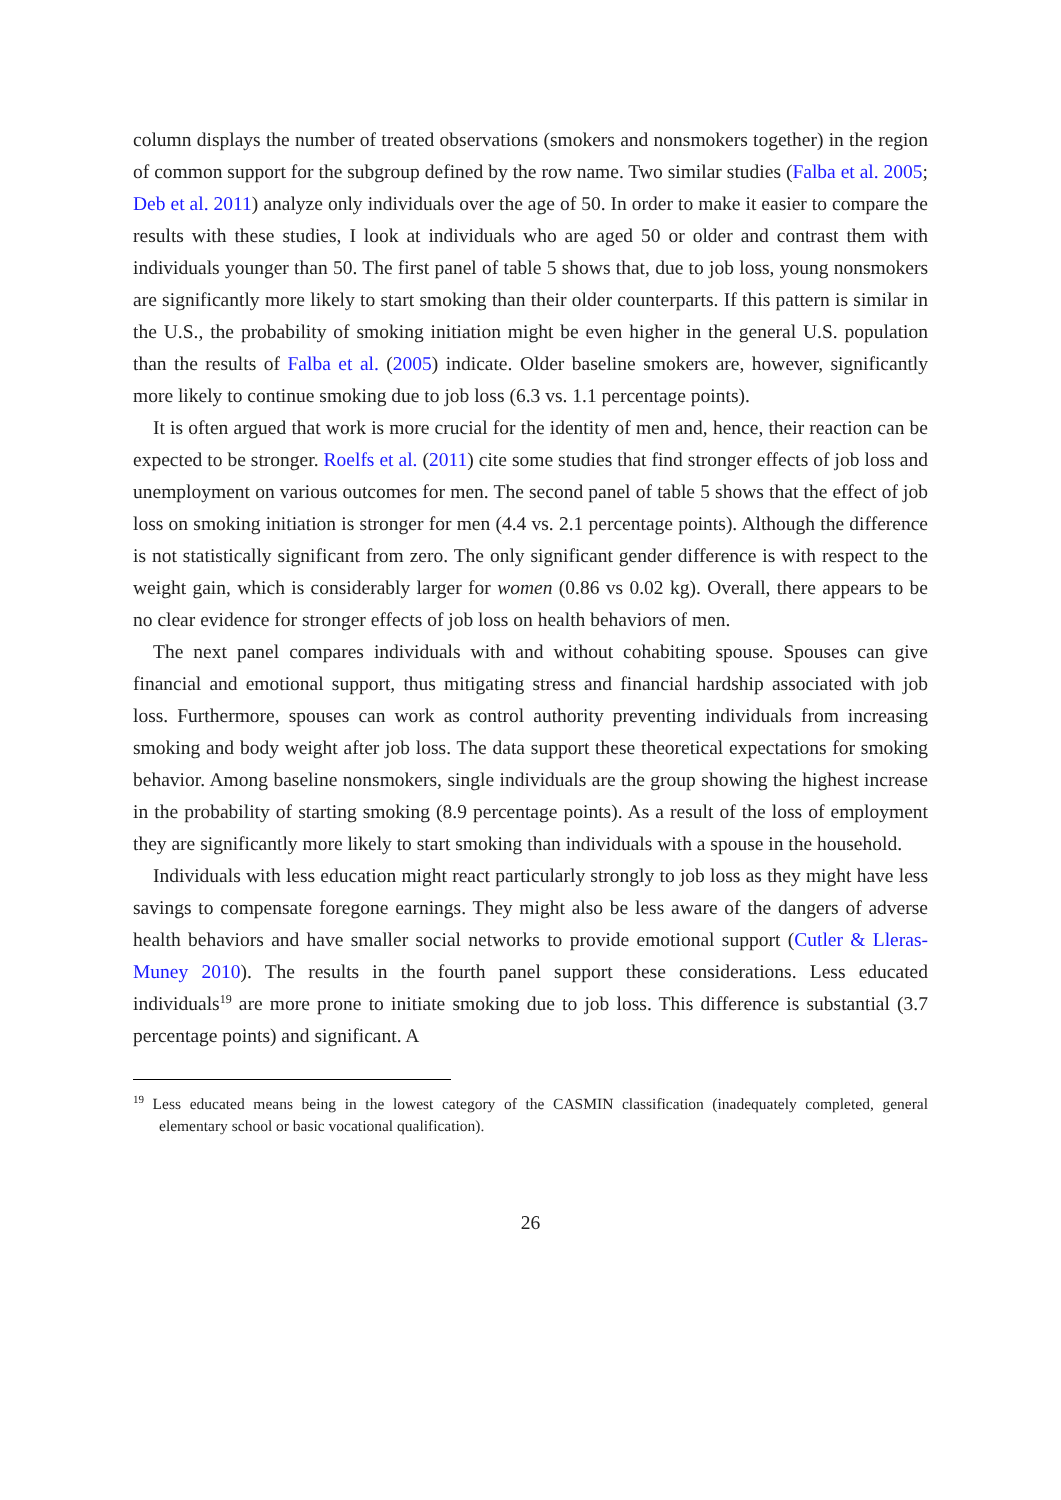column displays the number of treated observations (smokers and nonsmokers together) in the region of common support for the subgroup defined by the row name. Two similar studies (Falba et al. 2005; Deb et al. 2011) analyze only individuals over the age of 50. In order to make it easier to compare the results with these studies, I look at individuals who are aged 50 or older and contrast them with individuals younger than 50. The first panel of table 5 shows that, due to job loss, young nonsmokers are significantly more likely to start smoking than their older counterparts. If this pattern is similar in the U.S., the probability of smoking initiation might be even higher in the general U.S. population than the results of Falba et al. (2005) indicate. Older baseline smokers are, however, significantly more likely to continue smoking due to job loss (6.3 vs. 1.1 percentage points).
It is often argued that work is more crucial for the identity of men and, hence, their reaction can be expected to be stronger. Roelfs et al. (2011) cite some studies that find stronger effects of job loss and unemployment on various outcomes for men. The second panel of table 5 shows that the effect of job loss on smoking initiation is stronger for men (4.4 vs. 2.1 percentage points). Although the difference is not statistically significant from zero. The only significant gender difference is with respect to the weight gain, which is considerably larger for women (0.86 vs 0.02 kg). Overall, there appears to be no clear evidence for stronger effects of job loss on health behaviors of men.
The next panel compares individuals with and without cohabiting spouse. Spouses can give financial and emotional support, thus mitigating stress and financial hardship associated with job loss. Furthermore, spouses can work as control authority preventing individuals from increasing smoking and body weight after job loss. The data support these theoretical expectations for smoking behavior. Among baseline nonsmokers, single individuals are the group showing the highest increase in the probability of starting smoking (8.9 percentage points). As a result of the loss of employment they are significantly more likely to start smoking than individuals with a spouse in the household.
Individuals with less education might react particularly strongly to job loss as they might have less savings to compensate foregone earnings. They might also be less aware of the dangers of adverse health behaviors and have smaller social networks to provide emotional support (Cutler & Lleras-Muney 2010). The results in the fourth panel support these considerations. Less educated individuals<sup>19</sup> are more prone to initiate smoking due to job loss. This difference is substantial (3.7 percentage points) and significant. A
<sup>19</sup> Less educated means being in the lowest category of the CASMIN classification (inadequately completed, general elementary school or basic vocational qualification).
26